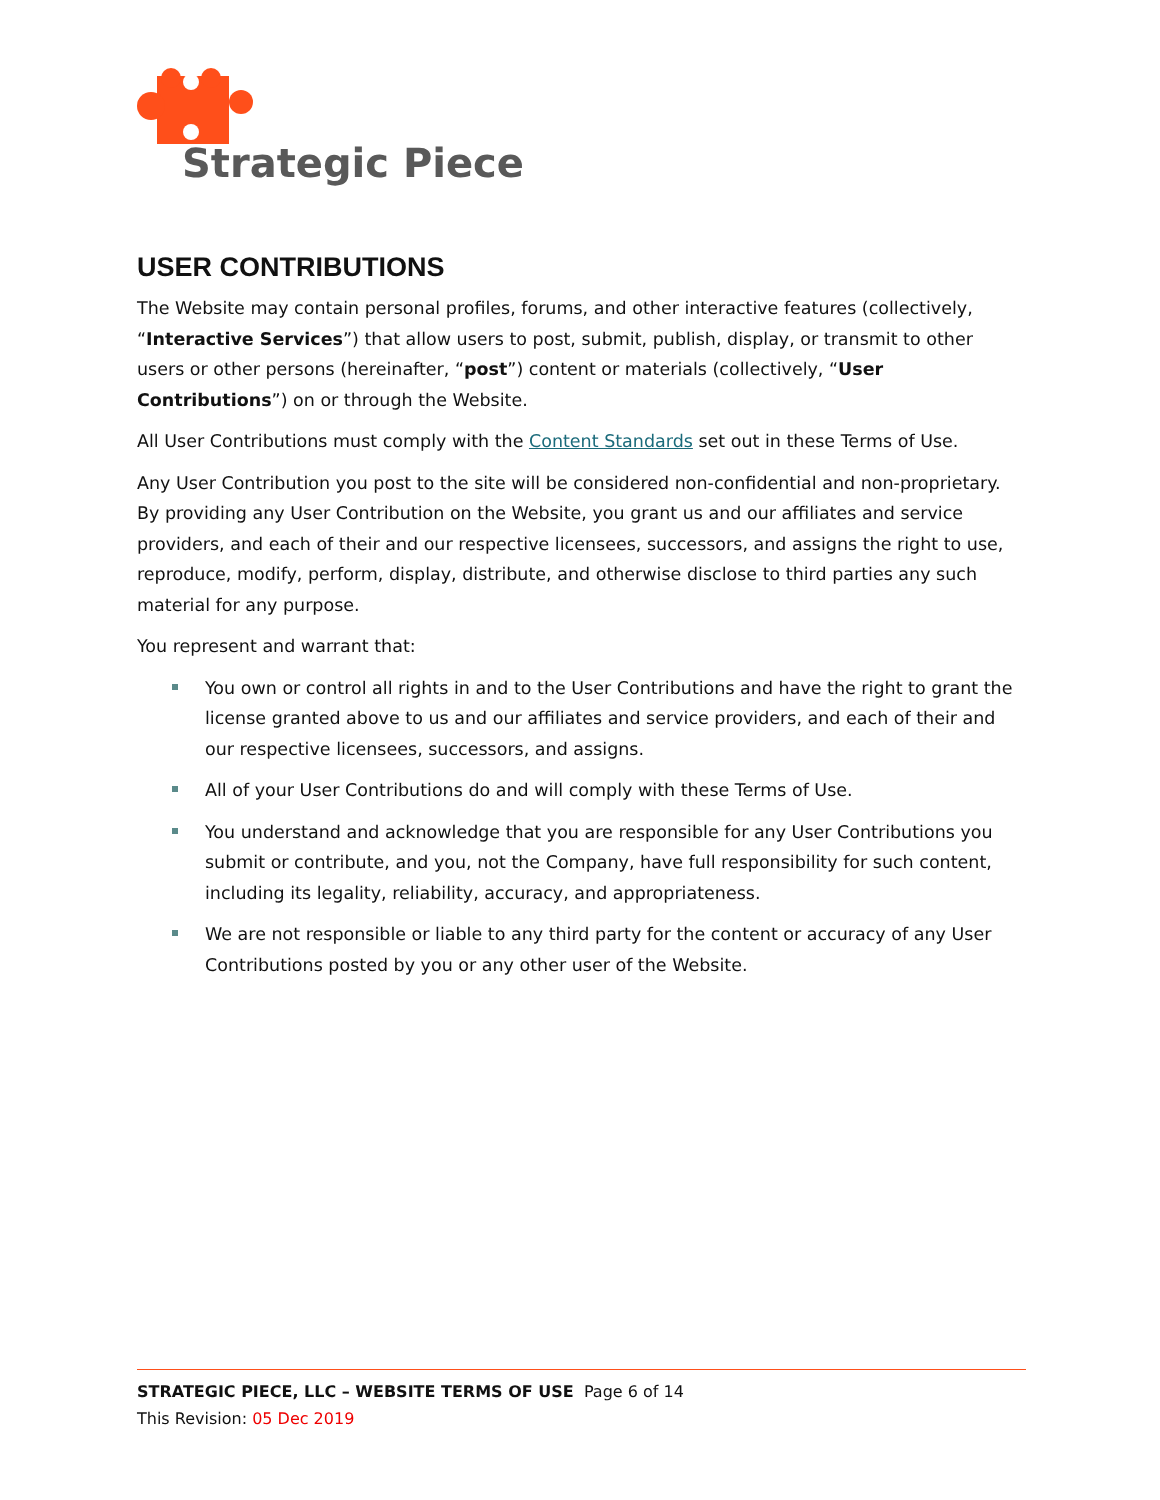Strategic Piece
USER CONTRIBUTIONS
The Website may contain personal profiles, forums, and other interactive features (collectively, “Interactive Services”) that allow users to post, submit, publish, display, or transmit to other users or other persons (hereinafter, “post”) content or materials (collectively, “User Contributions”) on or through the Website.
All User Contributions must comply with the Content Standards set out in these Terms of Use.
Any User Contribution you post to the site will be considered non-confidential and non-proprietary. By providing any User Contribution on the Website, you grant us and our affiliates and service providers, and each of their and our respective licensees, successors, and assigns the right to use, reproduce, modify, perform, display, distribute, and otherwise disclose to third parties any such material for any purpose.
You represent and warrant that:
You own or control all rights in and to the User Contributions and have the right to grant the license granted above to us and our affiliates and service providers, and each of their and our respective licensees, successors, and assigns.
All of your User Contributions do and will comply with these Terms of Use.
You understand and acknowledge that you are responsible for any User Contributions you submit or contribute, and you, not the Company, have full responsibility for such content, including its legality, reliability, accuracy, and appropriateness.
We are not responsible or liable to any third party for the content or accuracy of any User Contributions posted by you or any other user of the Website.
STRATEGIC PIECE, LLC – WEBSITE TERMS OF USE Page 6 of 14
This Revision: 05 Dec 2019